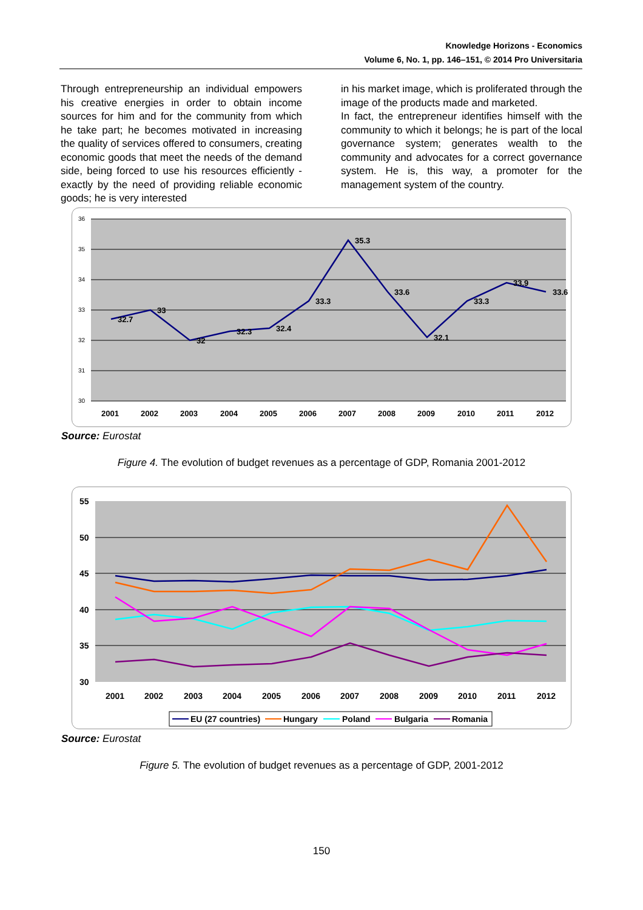Knowledge Horizons - Economics
Volume 6, No. 1, pp. 146–151, © 2014 Pro Universitaria
Through entrepreneurship an individual empowers his creative energies in order to obtain income sources for him and for the community from which he take part; he becomes motivated in increasing the quality of services offered to consumers, creating economic goods that meet the needs of the demand side, being forced to use his resources efficiently - exactly by the need of providing reliable economic goods; he is very interested
in his market image, which is proliferated through the image of the products made and marketed.
In fact, the entrepreneur identifies himself with the community to which it belongs; he is part of the local governance system; generates wealth to the community and advocates for a correct governance system. He is, this way, a promoter for the management system of the country.
36
35
34
33
32
31
30
32.7
33
32
32.3
32.4
33.3
35.3
33.6
32.1
33.3
33.9
33.6
2001
2002
2003
2004
2005
2006
2007
2008
2009
2010
2011
2012
Source: Eurostat
Figure 4. The evolution of budget revenues as a percentage of GDP, Romania 2001-2012
55
50
45
40
35
30
2001
2002
2003
2004
2005
2006
2007
2008
2009
2010
2011
2012
EU (27 countries)
Hungary
Poland
Bulgaria
Romania
Source: Eurostat
Figure 5. The evolution of budget revenues as a percentage of GDP, 2001-2012
150